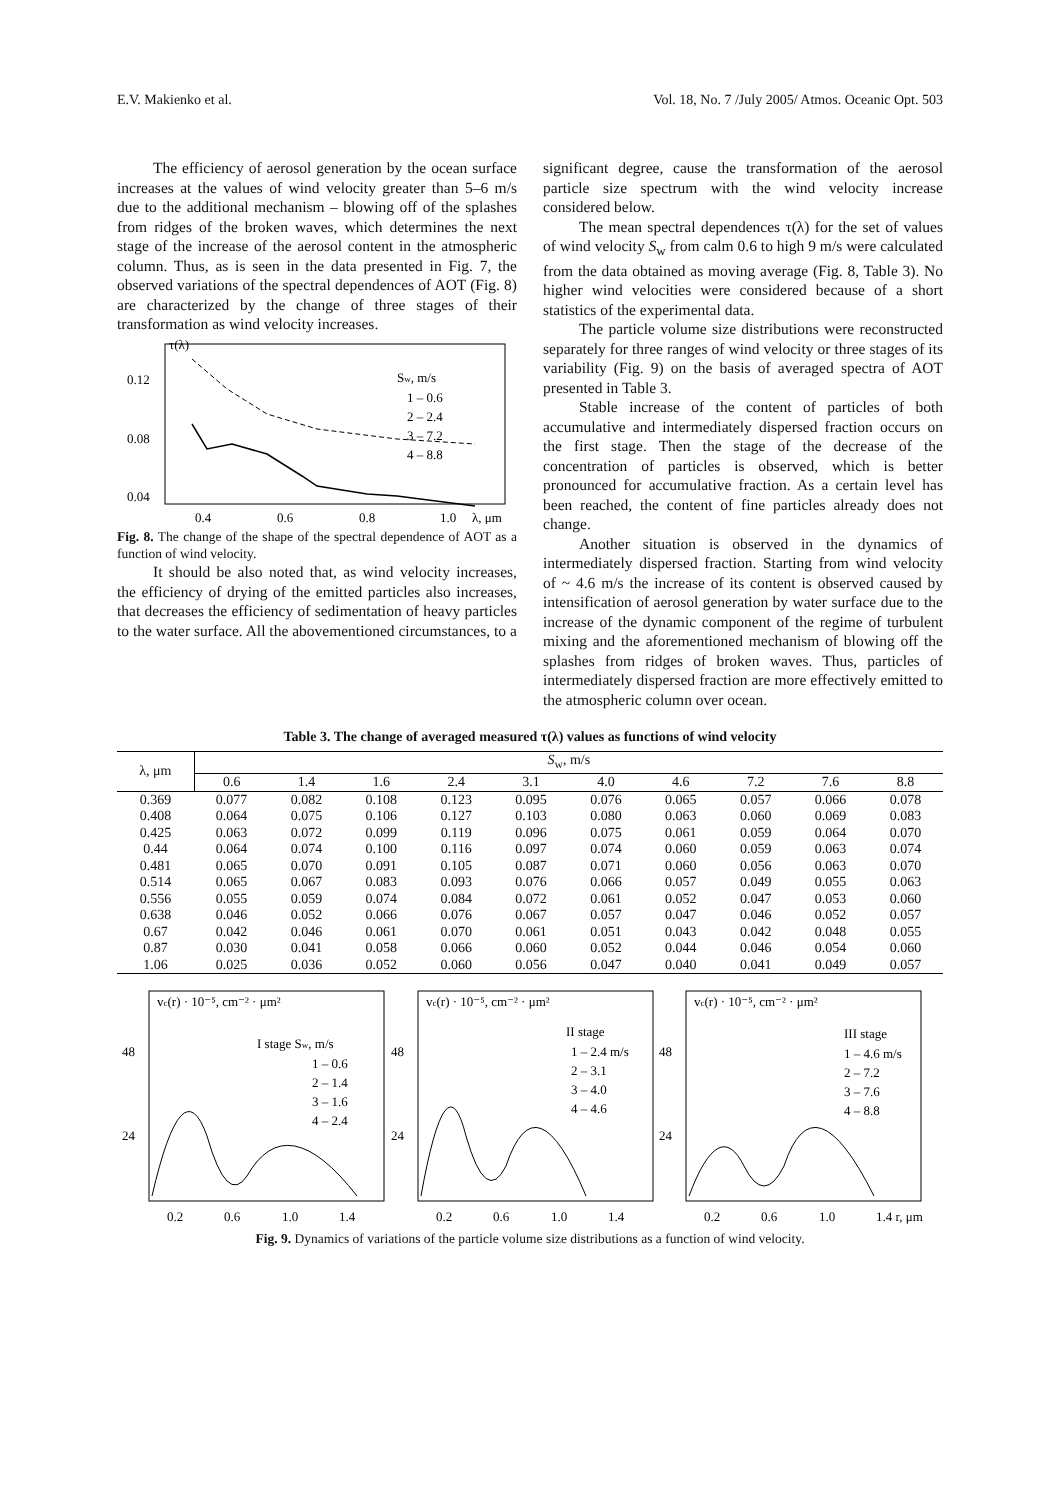E.V. Makienko et al. Vol. 18, No. 7 /July 2005/ Atmos. Oceanic Opt. 503
The efficiency of aerosol generation by the ocean surface increases at the values of wind velocity greater than 5–6 m/s due to the additional mechanism – blowing off of the splashes from ridges of the broken waves, which determines the next stage of the increase of the aerosol content in the atmospheric column. Thus, as is seen in the data presented in Fig. 7, the observed variations of the spectral dependences of AOT (Fig. 8) are characterized by the change of three stages of their transformation as wind velocity increases.
τ(λ)
0.12
0.08
0.04
0.4
0.6
0.8
1.0
λ, μm
Sw, m/s
1 – 0.6
2 – 2.4
3 – 7.2
4 – 8.8
Fig. 8. The change of the shape of the spectral dependence of AOT as a function of wind velocity.
It should be also noted that, as wind velocity increases, the efficiency of drying of the emitted particles also increases, that decreases the efficiency of sedimentation of heavy particles to the water surface. All the abovementioned circumstances, to a
significant degree, cause the transformation of the aerosol particle size spectrum with the wind velocity increase considered below.
The mean spectral dependences τ(λ) for the set of values of wind velocity S<sub>w</sub> from calm 0.6 to high 9 m/s were calculated from the data obtained as moving average (Fig. 8, Table 3). No higher wind velocities were considered because of a short statistics of the experimental data.
The particle volume size distributions were reconstructed separately for three ranges of wind velocity or three stages of its variability (Fig. 9) on the basis of averaged spectra of AOT presented in Table 3.
Stable increase of the content of particles of both accumulative and intermediately dispersed fraction occurs on the first stage. Then the stage of the decrease of the concentration of particles is observed, which is better pronounced for accumulative fraction. As a certain level has been reached, the content of fine particles already does not change.
Another situation is observed in the dynamics of intermediately dispersed fraction. Starting from wind velocity of ~ 4.6 m/s the increase of its content is observed caused by intensification of aerosol generation by water surface due to the increase of the dynamic component of the regime of turbulent mixing and the aforementioned mechanism of blowing off the splashes from ridges of broken waves. Thus, particles of intermediately dispersed fraction are more effectively emitted to the atmospheric column over ocean.
Table 3. The change of averaged measured τ(λ) values as functions of wind velocity
| λ, μm | S<sub>w</sub>, m/s | | | | | | | | | |
| --- | --- | --- | --- | --- | --- | --- | --- | --- | --- | --- |
| | 0.6 | 1.4 | 1.6 | 2.4 | 3.1 | 4.0 | 4.6 | 7.2 | 7.6 | 8.8 |
| 0.369 | 0.077 | 0.082 | 0.108 | 0.123 | 0.095 | 0.076 | 0.065 | 0.057 | 0.066 | 0.078 |
| 0.408 | 0.064 | 0.075 | 0.106 | 0.127 | 0.103 | 0.080 | 0.063 | 0.060 | 0.069 | 0.083 |
| 0.425 | 0.063 | 0.072 | 0.099 | 0.119 | 0.096 | 0.075 | 0.061 | 0.059 | 0.064 | 0.070 |
| 0.44 | 0.064 | 0.074 | 0.100 | 0.116 | 0.097 | 0.074 | 0.060 | 0.059 | 0.063 | 0.074 |
| 0.481 | 0.065 | 0.070 | 0.091 | 0.105 | 0.087 | 0.071 | 0.060 | 0.056 | 0.063 | 0.070 |
| 0.514 | 0.065 | 0.067 | 0.083 | 0.093 | 0.076 | 0.066 | 0.057 | 0.049 | 0.055 | 0.063 |
| 0.556 | 0.055 | 0.059 | 0.074 | 0.084 | 0.072 | 0.061 | 0.052 | 0.047 | 0.053 | 0.060 |
| 0.638 | 0.046 | 0.052 | 0.066 | 0.076 | 0.067 | 0.057 | 0.047 | 0.046 | 0.052 | 0.057 |
| 0.67 | 0.042 | 0.046 | 0.061 | 0.070 | 0.061 | 0.051 | 0.043 | 0.042 | 0.048 | 0.055 |
| 0.87 | 0.030 | 0.041 | 0.058 | 0.066 | 0.060 | 0.052 | 0.044 | 0.046 | 0.054 | 0.060 |
| 1.06 | 0.025 | 0.036 | 0.052 | 0.060 | 0.056 | 0.047 | 0.040 | 0.041 | 0.049 | 0.057 |
vc(r) · 10⁻⁵, cm⁻² · μm²
48
24
I stage Sw, m/s
1 – 0.6
2 – 1.4
3 – 1.6
4 – 2.4
0.2
0.6
1.0
1.4
vc(r) · 10⁻⁵, cm⁻² · μm²
48
24
II stage
1 – 2.4 m/s
2 – 3.1
3 – 4.0
4 – 4.6
0.2
0.6
1.0
1.4
vc(r) · 10⁻⁵, cm⁻² · μm²
48
24
III stage
1 – 4.6 m/s
2 – 7.2
3 – 7.6
4 – 8.8
0.2
0.6
1.0
1.4 r, μm
Fig. 9. Dynamics of variations of the particle volume size distributions as a function of wind velocity.